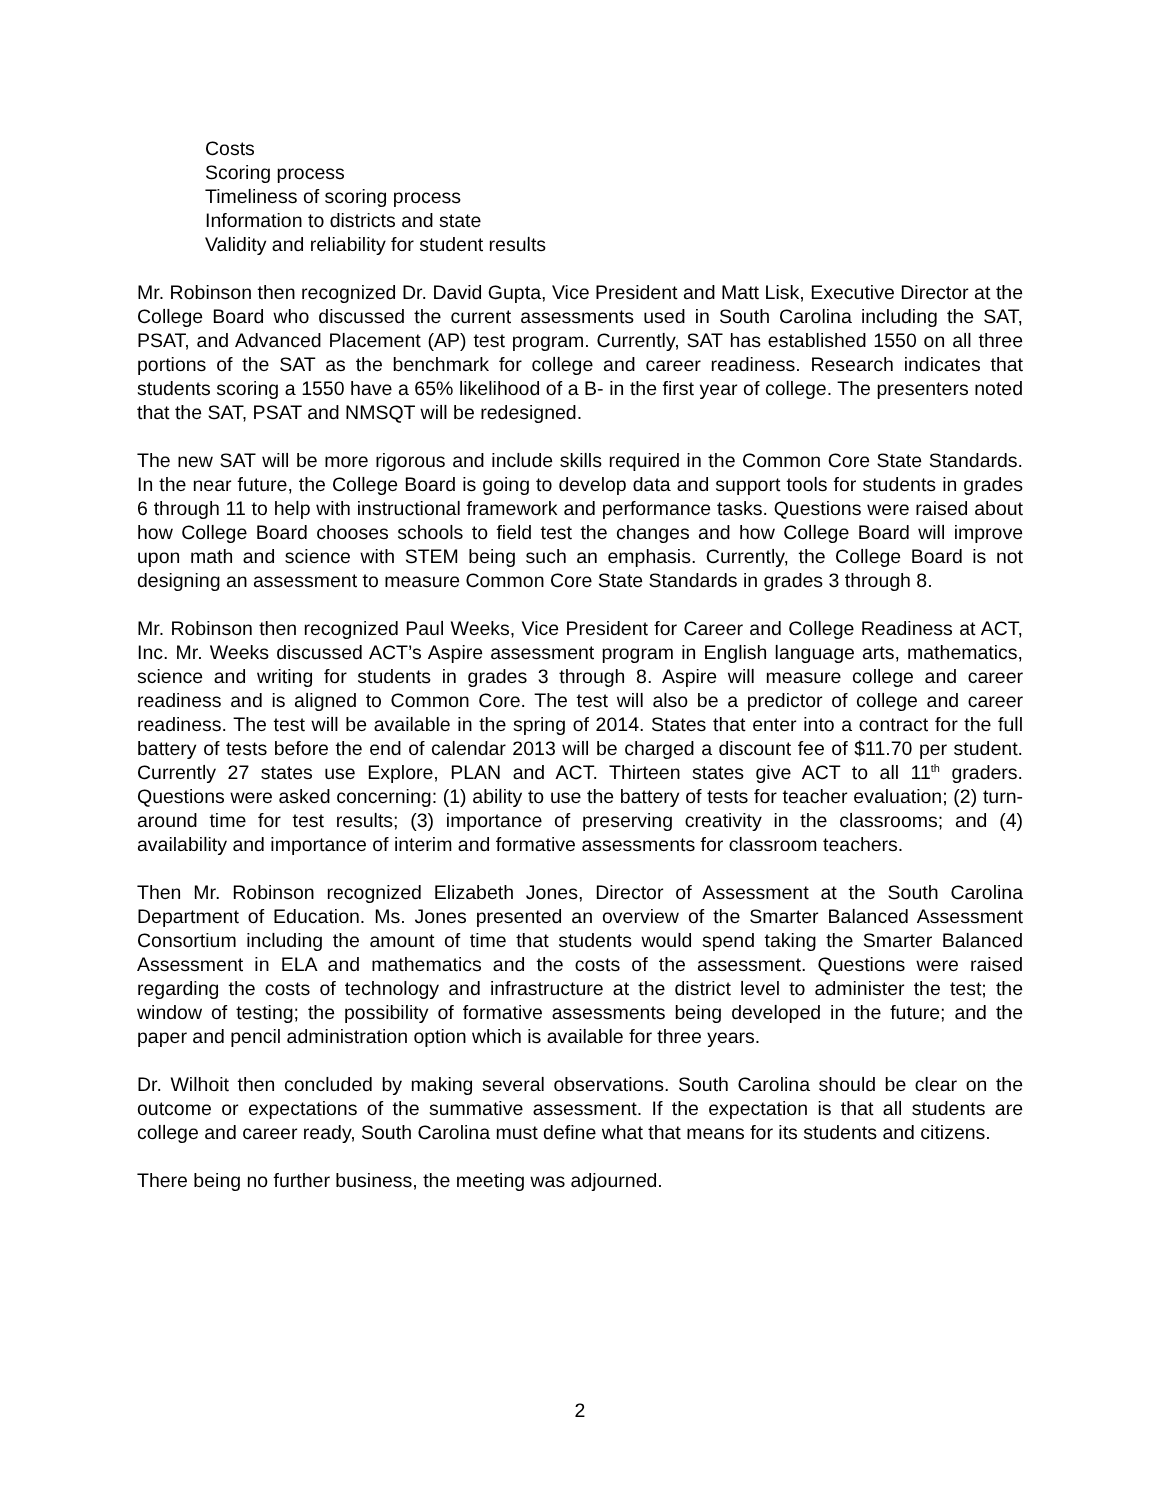Costs
Scoring process
Timeliness of scoring process
Information to districts and state
Validity and reliability for student results
Mr. Robinson then recognized Dr. David Gupta, Vice President and Matt Lisk, Executive Director at the College Board who discussed the current assessments used in South Carolina including the SAT, PSAT, and Advanced Placement (AP) test program. Currently, SAT has established 1550 on all three portions of the SAT as the benchmark for college and career readiness. Research indicates that students scoring a 1550 have a 65% likelihood of a B- in the first year of college. The presenters noted that the SAT, PSAT and NMSQT will be redesigned.
The new SAT will be more rigorous and include skills required in the Common Core State Standards. In the near future, the College Board is going to develop data and support tools for students in grades 6 through 11 to help with instructional framework and performance tasks. Questions were raised about how College Board chooses schools to field test the changes and how College Board will improve upon math and science with STEM being such an emphasis. Currently, the College Board is not designing an assessment to measure Common Core State Standards in grades 3 through 8.
Mr. Robinson then recognized Paul Weeks, Vice President for Career and College Readiness at ACT, Inc. Mr. Weeks discussed ACT’s Aspire assessment program in English language arts, mathematics, science and writing for students in grades 3 through 8. Aspire will measure college and career readiness and is aligned to Common Core. The test will also be a predictor of college and career readiness. The test will be available in the spring of 2014. States that enter into a contract for the full battery of tests before the end of calendar 2013 will be charged a discount fee of $11.70 per student. Currently 27 states use Explore, PLAN and ACT. Thirteen states give ACT to all 11<sup>th</sup> graders. Questions were asked concerning: (1) ability to use the battery of tests for teacher evaluation; (2) turn-around time for test results; (3) importance of preserving creativity in the classrooms; and (4) availability and importance of interim and formative assessments for classroom teachers.
Then Mr. Robinson recognized Elizabeth Jones, Director of Assessment at the South Carolina Department of Education. Ms. Jones presented an overview of the Smarter Balanced Assessment Consortium including the amount of time that students would spend taking the Smarter Balanced Assessment in ELA and mathematics and the costs of the assessment. Questions were raised regarding the costs of technology and infrastructure at the district level to administer the test; the window of testing; the possibility of formative assessments being developed in the future; and the paper and pencil administration option which is available for three years.
Dr. Wilhoit then concluded by making several observations. South Carolina should be clear on the outcome or expectations of the summative assessment. If the expectation is that all students are college and career ready, South Carolina must define what that means for its students and citizens.
There being no further business, the meeting was adjourned.
2